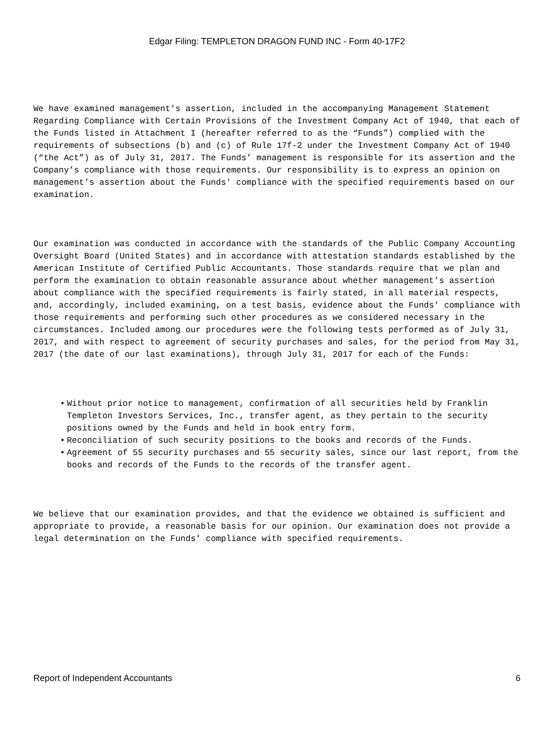Edgar Filing: TEMPLETON DRAGON FUND INC - Form 40-17F2
We have examined management's assertion, included in the accompanying Management Statement Regarding Compliance with Certain Provisions of the Investment Company Act of 1940, that each of the Funds listed in Attachment I (hereafter referred to as the “Funds”) complied with the requirements of subsections (b) and (c) of Rule 17f-2 under the Investment Company Act of 1940 (“the Act”) as of July 31, 2017. The Funds’ management is responsible for its assertion and the Company’s compliance with those requirements. Our responsibility is to express an opinion on management's assertion about the Funds' compliance with the specified requirements based on our examination.
Our examination was conducted in accordance with the standards of the Public Company Accounting Oversight Board (United States) and in accordance with attestation standards established by the American Institute of Certified Public Accountants. Those standards require that we plan and perform the examination to obtain reasonable assurance about whether management’s assertion about compliance with the specified requirements is fairly stated, in all material respects, and, accordingly, included examining, on a test basis, evidence about the Funds' compliance with those requirements and performing such other procedures as we considered necessary in the circumstances. Included among our procedures were the following tests performed as of July 31, 2017, and with respect to agreement of security purchases and sales, for the period from May 31, 2017 (the date of our last examinations), through July 31, 2017 for each of the Funds:
• Without prior notice to management, confirmation of all securities held by Franklin Templeton Investors Services, Inc., transfer agent, as they pertain to the security positions owned by the Funds and held in book entry form.
• Reconciliation of such security positions to the books and records of the Funds.
• Agreement of 55 security purchases and 55 security sales, since our last report, from the books and records of the Funds to the records of the transfer agent.
We believe that our examination provides, and that the evidence we obtained is sufficient and appropriate to provide, a reasonable basis for our opinion. Our examination does not provide a legal determination on the Funds' compliance with specified requirements.
Report of Independent Accountants 6